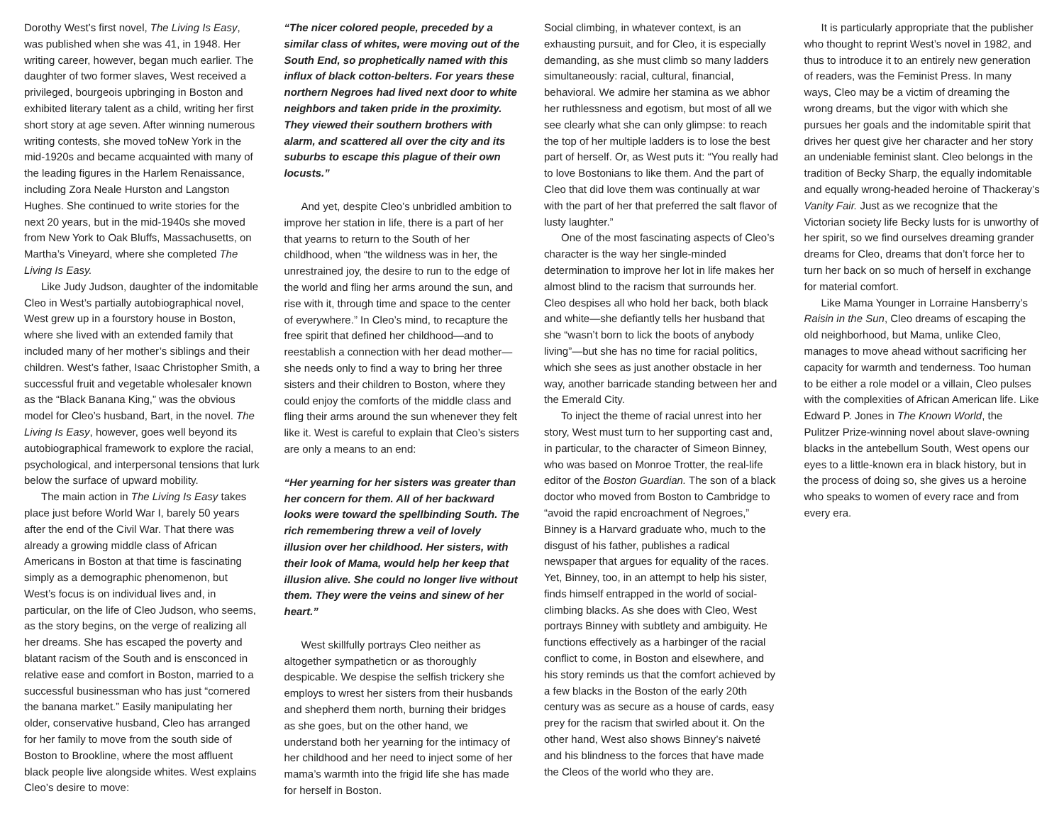Dorothy West’s first novel, The Living Is Easy, was published when she was 41, in 1948. Her writing career, however, began much earlier. The daughter of two former slaves, West received a privileged, bourgeois upbringing in Boston and exhibited literary talent as a child, writing her first short story at age seven. After winning numerous writing contests, she moved toNew York in the mid-1920s and became acquainted with many of the leading figures in the Harlem Renaissance, including Zora Neale Hurston and Langston Hughes. She continued to write stories for the next 20 years, but in the mid-1940s she moved from New York to Oak Bluffs, Massachusetts, on Martha’s Vineyard, where she completed The Living Is Easy.
Like Judy Judson, daughter of the indomitable Cleo in West’s partially autobiographical novel, West grew up in a fourstory house in Boston, where she lived with an extended family that included many of her mother’s siblings and their children. West’s father, Isaac Christopher Smith, a successful fruit and vegetable wholesaler known as the “Black Banana King,” was the obvious model for Cleo’s husband, Bart, in the novel. The Living Is Easy, however, goes well beyond its autobiographical framework to explore the racial, psychological, and interpersonal tensions that lurk below the surface of upward mobility.
The main action in The Living Is Easy takes place just before World War I, barely 50 years after the end of the Civil War. That there was already a growing middle class of African Americans in Boston at that time is fascinating simply as a demographic phenomenon, but West’s focus is on individual lives and, in particular, on the life of Cleo Judson, who seems, as the story begins, on the verge of realizing all her dreams. She has escaped the poverty and blatant racism of the South and is ensconced in relative ease and comfort in Boston, married to a successful businessman who has just “cornered the banana market.” Easily manipulating her older, conservative husband, Cleo has arranged for her family to move from the south side of Boston to Brookline, where the most affluent black people live alongside whites. West explains Cleo’s desire to move:
“The nicer colored people, preceded by a similar class of whites, were moving out of the South End, so prophetically named with this influx of black cotton-belters. For years these northern Negroes had lived next door to white neighbors and taken pride in the proximity. They viewed their southern brothers with alarm, and scattered all over the city and its suburbs to escape this plague of their own locusts.”
And yet, despite Cleo’s unbridled ambition to improve her station in life, there is a part of her that yearns to return to the South of her childhood, when “the wildness was in her, the unrestrained joy, the desire to run to the edge of the world and fling her arms around the sun, and rise with it, through time and space to the center of everywhere.” In Cleo’s mind, to recapture the free spirit that defined her childhood—and to reestablish a connection with her dead mother—she needs only to find a way to bring her three sisters and their children to Boston, where they could enjoy the comforts of the middle class and fling their arms around the sun whenever they felt like it. West is careful to explain that Cleo’s sisters are only a means to an end:
“Her yearning for her sisters was greater than her concern for them. All of her backward looks were toward the spellbinding South. The rich remembering threw a veil of lovely illusion over her childhood. Her sisters, with their look of Mama, would help her keep that illusion alive. She could no longer live without them. They were the veins and sinew of her heart.”
West skillfully portrays Cleo neither as altogether sympatheticn or as thoroughly despicable. We despise the selfish trickery she employs to wrest her sisters from their husbands and shepherd them north, burning their bridges as she goes, but on the other hand, we understand both her yearning for the intimacy of her childhood and her need to inject some of her mama’s warmth into the frigid life she has made for herself in Boston.
Social climbing, in whatever context, is an exhausting pursuit, and for Cleo, it is especially demanding, as she must climb so many ladders simultaneously: racial, cultural, financial, behavioral. We admire her stamina as we abhor her ruthlessness and egotism, but most of all we see clearly what she can only glimpse: to reach the top of her multiple ladders is to lose the best part of herself. Or, as West puts it: “You really had to love Bostonians to like them. And the part of Cleo that did love them was continually at war with the part of her that preferred the salt flavor of lusty laughter.”
One of the most fascinating aspects of Cleo’s character is the way her single-minded determination to improve her lot in life makes her almost blind to the racism that surrounds her. Cleo despises all who hold her back, both black and white—she defiantly tells her husband that she “wasn’t born to lick the boots of anybody living”—but she has no time for racial politics, which she sees as just another obstacle in her way, another barricade standing between her and the Emerald City.
To inject the theme of racial unrest into her story, West must turn to her supporting cast and, in particular, to the character of Simeon Binney, who was based on Monroe Trotter, the real-life editor of the Boston Guardian. The son of a black doctor who moved from Boston to Cambridge to “avoid the rapid encroachment of Negroes,” Binney is a Harvard graduate who, much to the disgust of his father, publishes a radical newspaper that argues for equality of the races. Yet, Binney, too, in an attempt to help his sister, finds himself entrapped in the world of social-climbing blacks. As she does with Cleo, West portrays Binney with subtlety and ambiguity. He functions effectively as a harbinger of the racial conflict to come, in Boston and elsewhere, and his story reminds us that the comfort achieved by a few blacks in the Boston of the early 20th century was as secure as a house of cards, easy prey for the racism that swirled about it. On the other hand, West also shows Binney’s naiveté and his blindness to the forces that have made the Cleos of the world who they are.
It is particularly appropriate that the publisher who thought to reprint West’s novel in 1982, and thus to introduce it to an entirely new generation of readers, was the Feminist Press. In many ways, Cleo may be a victim of dreaming the wrong dreams, but the vigor with which she pursues her goals and the indomitable spirit that drives her quest give her character and her story an undeniable feminist slant. Cleo belongs in the tradition of Becky Sharp, the equally indomitable and equally wrong-headed heroine of Thackeray’s Vanity Fair. Just as we recognize that the Victorian society life Becky lusts for is unworthy of her spirit, so we find ourselves dreaming grander dreams for Cleo, dreams that don’t force her to turn her back on so much of herself in exchange for material comfort.
Like Mama Younger in Lorraine Hansberry’s Raisin in the Sun, Cleo dreams of escaping the old neighborhood, but Mama, unlike Cleo, manages to move ahead without sacrificing her capacity for warmth and tenderness. Too human to be either a role model or a villain, Cleo pulses with the complexities of African American life. Like Edward P. Jones in The Known World, the Pulitzer Prize-winning novel about slave-owning blacks in the antebellum South, West opens our eyes to a little-known era in black history, but in the process of doing so, she gives us a heroine who speaks to women of every race and from every era.